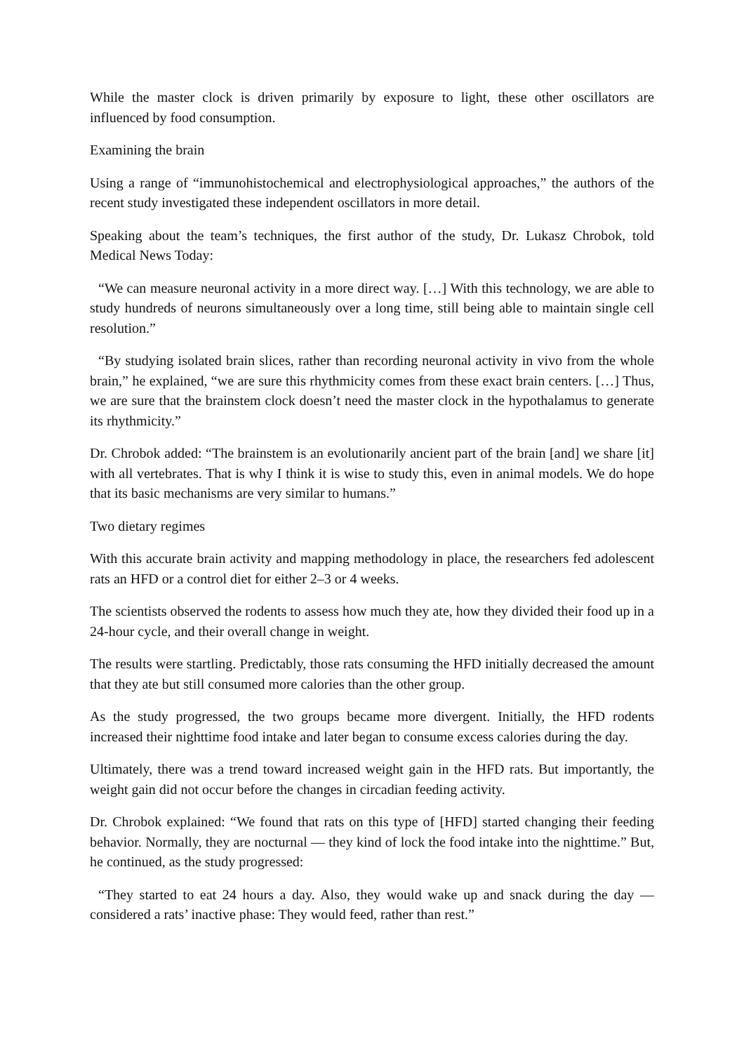While the master clock is driven primarily by exposure to light, these other oscillators are influenced by food consumption.
Examining the brain
Using a range of “immunohistochemical and electrophysiological approaches,” the authors of the recent study investigated these independent oscillators in more detail.
Speaking about the team’s techniques, the first author of the study, Dr. Lukasz Chrobok, told Medical News Today:
“We can measure neuronal activity in a more direct way. […] With this technology, we are able to study hundreds of neurons simultaneously over a long time, still being able to maintain single cell resolution.”
“By studying isolated brain slices, rather than recording neuronal activity in vivo from the whole brain,” he explained, “we are sure this rhythmicity comes from these exact brain centers. […] Thus, we are sure that the brainstem clock doesn’t need the master clock in the hypothalamus to generate its rhythmicity.”
Dr. Chrobok added: “The brainstem is an evolutionarily ancient part of the brain [and] we share [it] with all vertebrates. That is why I think it is wise to study this, even in animal models. We do hope that its basic mechanisms are very similar to humans.”
Two dietary regimes
With this accurate brain activity and mapping methodology in place, the researchers fed adolescent rats an HFD or a control diet for either 2–3 or 4 weeks.
The scientists observed the rodents to assess how much they ate, how they divided their food up in a 24-hour cycle, and their overall change in weight.
The results were startling. Predictably, those rats consuming the HFD initially decreased the amount that they ate but still consumed more calories than the other group.
As the study progressed, the two groups became more divergent. Initially, the HFD rodents increased their nighttime food intake and later began to consume excess calories during the day.
Ultimately, there was a trend toward increased weight gain in the HFD rats. But importantly, the weight gain did not occur before the changes in circadian feeding activity.
Dr. Chrobok explained: “We found that rats on this type of [HFD] started changing their feeding behavior. Normally, they are nocturnal — they kind of lock the food intake into the nighttime.” But, he continued, as the study progressed:
“They started to eat 24 hours a day. Also, they would wake up and snack during the day — considered a rats’ inactive phase: They would feed, rather than rest.”